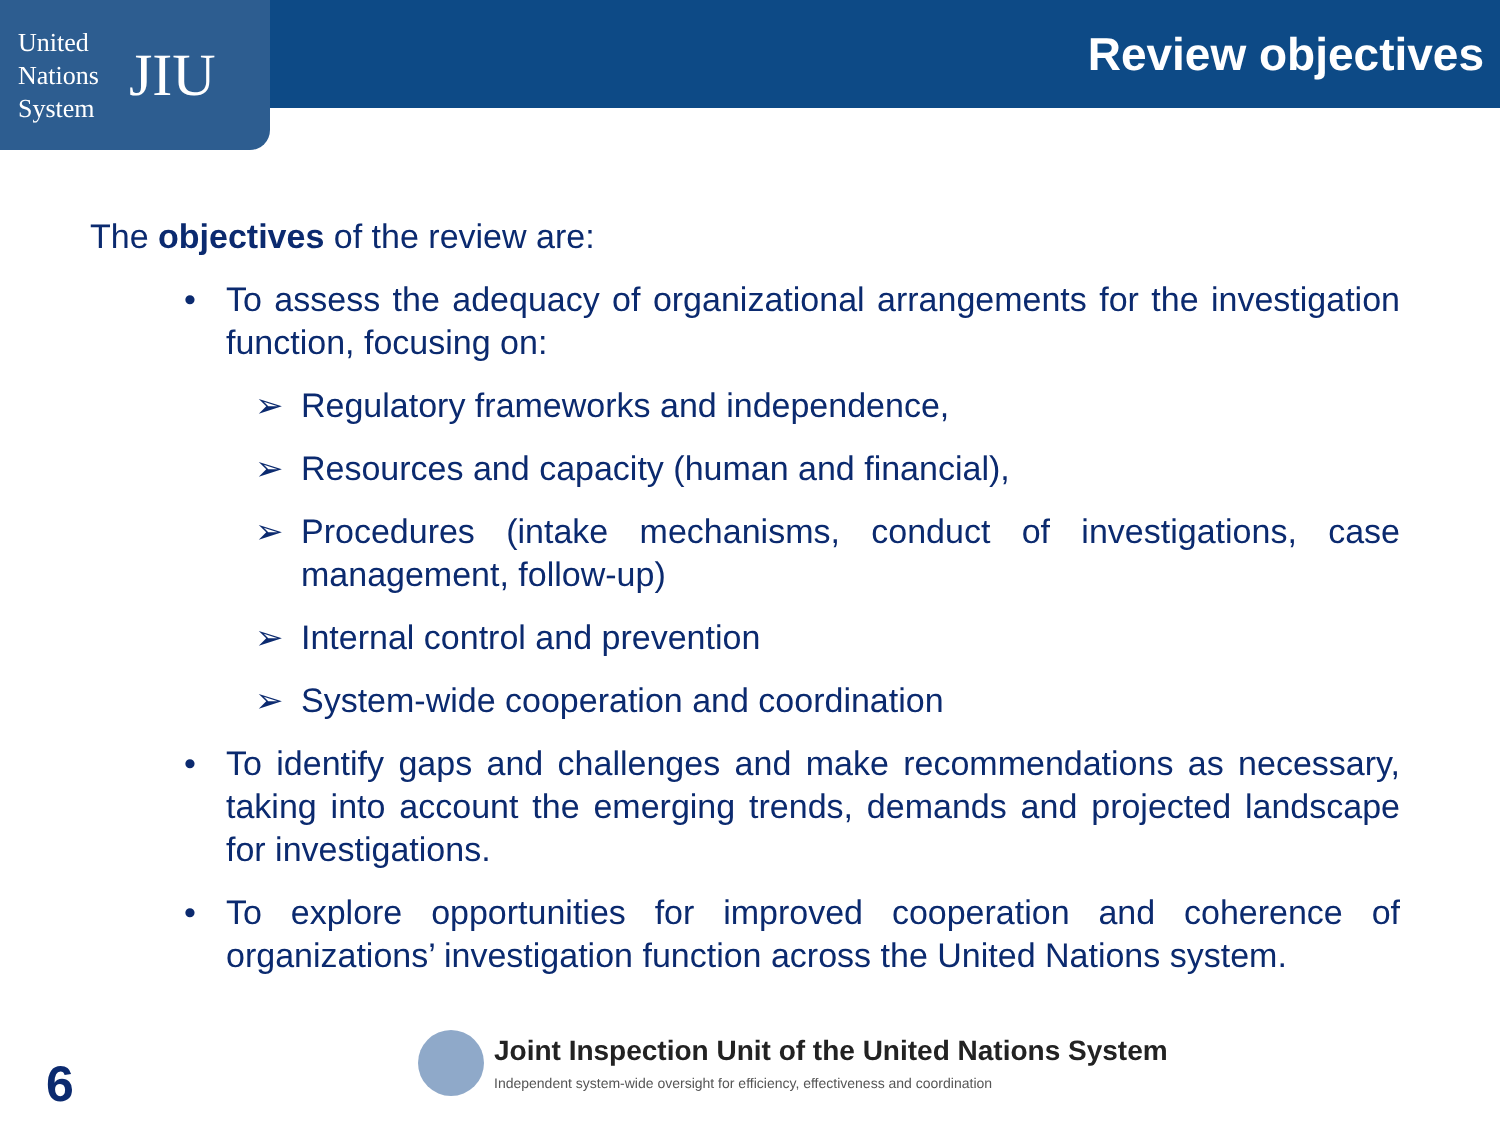United
Nations
System
JIU
Review objectives
The objectives of the review are:
• To assess the adequacy of organizational arrangements for the investigation function, focusing on:
➢ Regulatory frameworks and independence,
➢ Resources and capacity (human and financial),
➢ Procedures (intake mechanisms, conduct of investigations, case management, follow-up)
➢ Internal control and prevention
➢ System-wide cooperation and coordination
• To identify gaps and challenges and make recommendations as necessary, taking into account the emerging trends, demands and projected landscape for investigations.
• To explore opportunities for improved cooperation and coherence of organizations’ investigation function across the United Nations system.
Joint Inspection Unit of the United Nations System
Independent system-wide oversight for efficiency, effectiveness and coordination
6